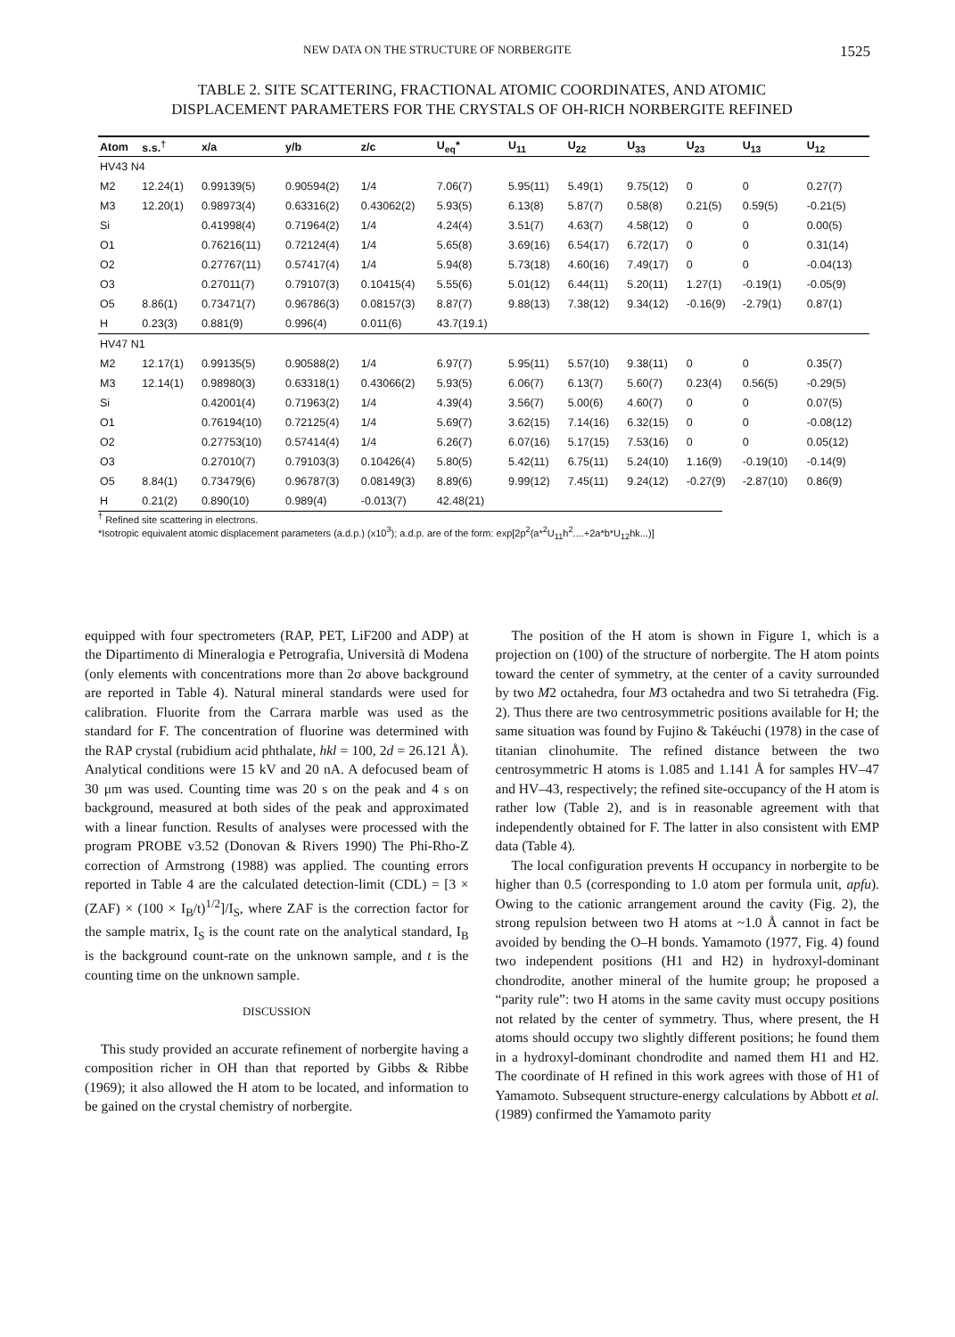NEW DATA ON THE STRUCTURE OF NORBERGITE 1525
TABLE 2. SITE SCATTERING, FRACTIONAL ATOMIC COORDINATES, AND ATOMIC DISPLACEMENT PARAMETERS FOR THE CRYSTALS OF OH-RICH NORBERGITE REFINED
| Atom | s.s.<sup>†</sup> | x/a | y/b | z/c | U<sub>eq</sub>* | U<sub>11</sub> | U<sub>22</sub> | U<sub>33</sub> | U<sub>23</sub> | U<sub>13</sub> | U<sub>12</sub> |
| --- | --- | --- | --- | --- | --- | --- | --- | --- | --- | --- | --- |
| HV43 N4 | | | | | | | | | | | |
| M2 | 12.24(1) | 0.99139(5) | 0.90594(2) | 1/4 | 7.06(7) | 5.95(11) | 5.49(1) | 9.75(12) | 0 | 0 | 0.27(7) |
| M3 | 12.20(1) | 0.98973(4) | 0.63316(2) | 0.43062(2) | 5.93(5) | 6.13(8) | 5.87(7) | 0.58(8) | 0.21(5) | 0.59(5) | -0.21(5) |
| Si | | 0.41998(4) | 0.71964(2) | 1/4 | 4.24(4) | 3.51(7) | 4.63(7) | 4.58(12) | 0 | 0 | 0.00(5) |
| O1 | | 0.76216(11) | 0.72124(4) | 1/4 | 5.65(8) | 3.69(16) | 6.54(17) | 6.72(17) | 0 | 0 | 0.31(14) |
| O2 | | 0.27767(11) | 0.57417(4) | 1/4 | 5.94(8) | 5.73(18) | 4.60(16) | 7.49(17) | 0 | 0 | -0.04(13) |
| O3 | | 0.27011(7) | 0.79107(3) | 0.10415(4) | 5.55(6) | 5.01(12) | 6.44(11) | 5.20(11) | 1.27(1) | -0.19(1) | -0.05(9) |
| O5 | 8.86(1) | 0.73471(7) | 0.96786(3) | 0.08157(3) | 8.87(7) | 9.88(13) | 7.38(12) | 9.34(12) | -0.16(9) | -2.79(1) | 0.87(1) |
| H | 0.23(3) | 0.881(9) | 0.996(4) | 0.011(6) | 43.7(19.1) | | | | | | |
| HV47 N1 | | | | | | | | | | | |
| M2 | 12.17(1) | 0.99135(5) | 0.90588(2) | 1/4 | 6.97(7) | 5.95(11) | 5.57(10) | 9.38(11) | 0 | 0 | 0.35(7) |
| M3 | 12.14(1) | 0.98980(3) | 0.63318(1) | 0.43066(2) | 5.93(5) | 6.06(7) | 6.13(7) | 5.60(7) | 0.23(4) | 0.56(5) | -0.29(5) |
| Si | | 0.42001(4) | 0.71963(2) | 1/4 | 4.39(4) | 3.56(7) | 5.00(6) | 4.60(7) | 0 | 0 | 0.07(5) |
| O1 | | 0.76194(10) | 0.72125(4) | 1/4 | 5.69(7) | 3.62(15) | 7.14(16) | 6.32(15) | 0 | 0 | -0.08(12) |
| O2 | | 0.27753(10) | 0.57414(4) | 1/4 | 6.26(7) | 6.07(16) | 5.17(15) | 7.53(16) | 0 | 0 | 0.05(12) |
| O3 | | 0.27010(7) | 0.79103(3) | 0.10426(4) | 5.80(5) | 5.42(11) | 6.75(11) | 5.24(10) | 1.16(9) | -0.19(10) | -0.14(9) |
| O5 | 8.84(1) | 0.73479(6) | 0.96787(3) | 0.08149(3) | 8.89(6) | 9.99(12) | 7.45(11) | 9.24(12) | -0.27(9) | -2.87(10) | 0.86(9) |
| H | 0.21(2) | 0.890(10) | 0.989(4) | -0.013(7) | 42.48(21) | | | | | | |
<sup>†</sup> Refined site scattering in electrons.
*Isotropic equivalent atomic displacement parameters (a.d.p.) (x10<sup>3</sup>); a.d.p. are of the form: exp[2p<sup>2</sup>(a*<sup>2</sup>U<sub>11</sub>h<sup>2</sup>....+2a*b*U<sub>12</sub>hk...)]
equipped with four spectrometers (RAP, PET, LiF200 and ADP) at the Dipartimento di Mineralogia e Petrografia, Università di Modena (only elements with concentrations more than 2σ above background are reported in Table 4). Natural mineral standards were used for calibration. Fluorite from the Carrara marble was used as the standard for F. The concentration of fluorine was determined with the RAP crystal (rubidium acid phthalate, hkl = 100, 2d = 26.121 Å). Analytical conditions were 15 kV and 20 nA. A defocused beam of 30 μm was used. Counting time was 20 s on the peak and 4 s on background, measured at both sides of the peak and approximated with a linear function. Results of analyses were processed with the program PROBE v3.52 (Donovan & Rivers 1990) The Phi-Rho-Z correction of Armstrong (1988) was applied. The counting errors reported in Table 4 are the calculated detection-limit (CDL) = [3 × (ZAF) × (100 × I<sub>B</sub>/t)<sup>1/2</sup>]/I<sub>S</sub>, where ZAF is the correction factor for the sample matrix, I<sub>S</sub> is the count rate on the analytical standard, I<sub>B</sub> is the background count-rate on the unknown sample, and t is the counting time on the unknown sample.
DISCUSSION
This study provided an accurate refinement of norbergite having a composition richer in OH than that reported by Gibbs & Ribbe (1969); it also allowed the H atom to be located, and information to be gained on the crystal chemistry of norbergite.
The position of the H atom is shown in Figure 1, which is a projection on (100) of the structure of norbergite. The H atom points toward the center of symmetry, at the center of a cavity surrounded by two M2 octahedra, four M3 octahedra and two Si tetrahedra (Fig. 2). Thus there are two centrosymmetric positions available for H; the same situation was found by Fujino & Takéuchi (1978) in the case of titanian clinohumite. The refined distance between the two centrosymmetric H atoms is 1.085 and 1.141 Å for samples HV–47 and HV–43, respectively; the refined site-occupancy of the H atom is rather low (Table 2), and is in reasonable agreement with that independently obtained for F. The latter in also consistent with EMP data (Table 4).
The local configuration prevents H occupancy in norbergite to be higher than 0.5 (corresponding to 1.0 atom per formula unit, apfu). Owing to the cationic arrangement around the cavity (Fig. 2), the strong repulsion between two H atoms at ~1.0 Å cannot in fact be avoided by bending the O–H bonds. Yamamoto (1977, Fig. 4) found two independent positions (H1 and H2) in hydroxyl-dominant chondrodite, another mineral of the humite group; he proposed a “parity rule”: two H atoms in the same cavity must occupy positions not related by the center of symmetry. Thus, where present, the H atoms should occupy two slightly different positions; he found them in a hydroxyl-dominant chondrodite and named them H1 and H2. The coordinate of H refined in this work agrees with those of H1 of Yamamoto. Subsequent structure-energy calculations by Abbott et al. (1989) confirmed the Yamamoto parity